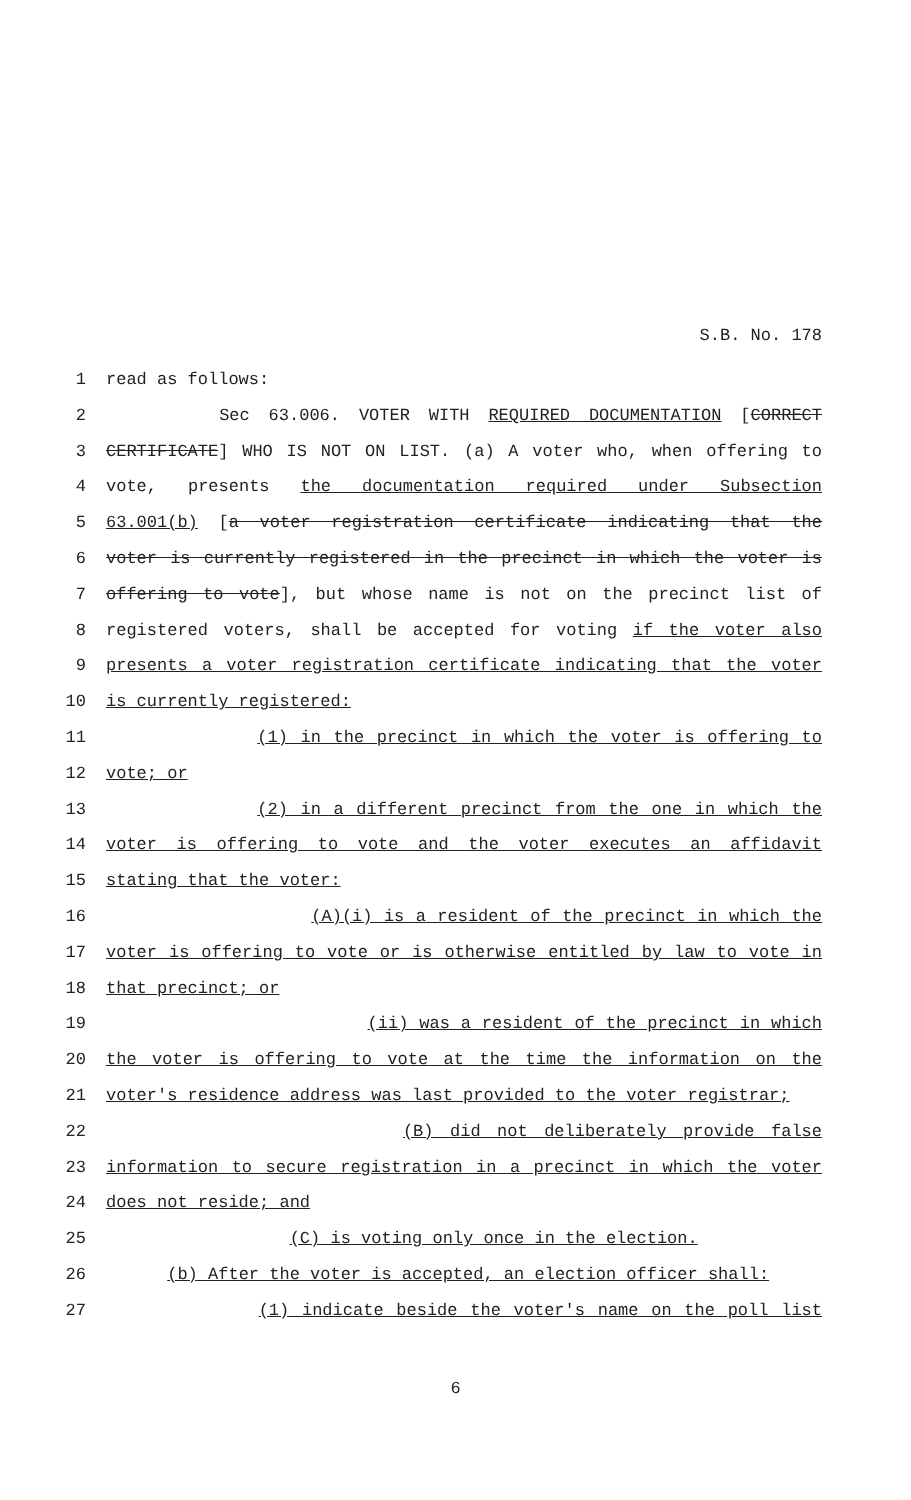S.B. No. 178
1 read as follows:
2 Sec 63.006. VOTER WITH REQUIRED DOCUMENTATION [CORRECT
3 CERTIFICATE] WHO IS NOT ON LIST. (a) A voter who, when offering to
4 vote, presents the documentation required under Subsection
5 63.001(b) [a voter registration certificate indicating that the
6 voter is currently registered in the precinct in which the voter is
7 offering to vote], but whose name is not on the precinct list of
8 registered voters, shall be accepted for voting if the voter also
9 presents a voter registration certificate indicating that the voter
10 is currently registered:
11 (1) in the precinct in which the voter is offering to
12 vote; or
13 (2) in a different precinct from the one in which the
14 voter is offering to vote and the voter executes an affidavit
15 stating that the voter:
16 (A)(i) is a resident of the precinct in which the
17 voter is offering to vote or is otherwise entitled by law to vote in
18 that precinct; or
19 (ii) was a resident of the precinct in which
20 the voter is offering to vote at the time the information on the
21 voter's residence address was last provided to the voter registrar;
22 (B) did not deliberately provide false
23 information to secure registration in a precinct in which the voter
24 does not reside; and
25 (C) is voting only once in the election.
26 (b) After the voter is accepted, an election officer shall:
27 (1) indicate beside the voter's name on the poll list
6